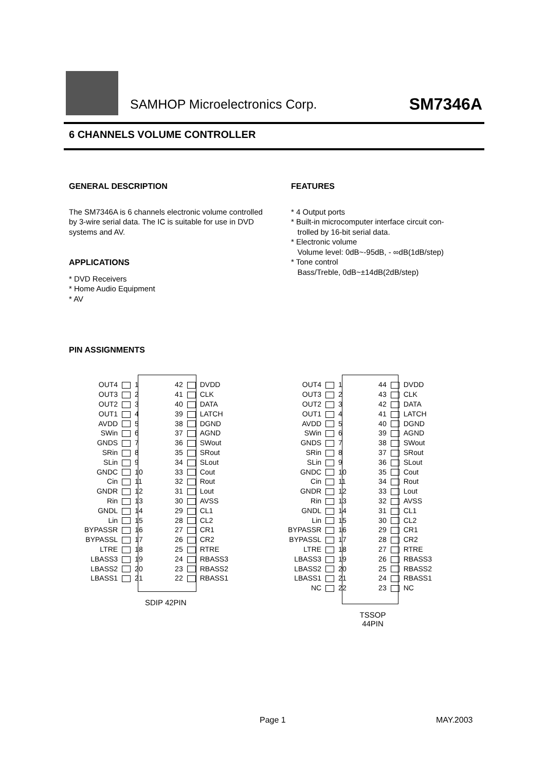SAMHOP Microelectronics Corp. SM7346A
6 CHANNELS VOLUME CONTROLLER
GENERAL DESCRIPTION
The SM7346A is 6 channels electronic volume controlled by 3-wire serial data. The IC is suitable for use in DVD systems and AV.
APPLICATIONS
* DVD Receivers
* Home Audio Equipment
* AV
PIN ASSIGNMENTS
FEATURES
* 4 Output ports
* Built-in microcomputer interface circuit con-
trolled by 16-bit serial data.
* Electronic volume
Volume level: 0dB~-95dB, - ∞dB(1dB/step)
* Tone control
Bass/Treble, 0dB~±14dB(2dB/step)
| OUT4 | | 1 | 42 | | DVDD |
| OUT3 | | 2 | 41 | | CLK |
| OUT2 | | 3 | 40 | | DATA |
| OUT1 | | 4 | 39 | | LATCH |
| AVDD | | 5 | 38 | | DGND |
| SWin | | 6 | 37 | | AGND |
| GNDS | | 7 | 36 | | SWout |
| SRin | | 8 | 35 | | SRout |
| SLin | | 9 | 34 | | SLout |
| GNDC | | 10 | 33 | | Cout |
| Cin | | 11 | 32 | | Rout |
| GNDR | | 12 | 31 | | Lout |
| Rin | | 13 | 30 | | AVSS |
| GNDL | | 14 | 29 | | CL1 |
| Lin | | 15 | 28 | | CL2 |
| BYPASSR | | 16 | 27 | | CR1 |
| BYPASSL | | 17 | 26 | | CR2 |
| LTRE | | 18 | 25 | | RTRE |
| LBASS3 | | 19 | 24 | | RBASS3 |
| LBASS2 | | 20 | 23 | | RBASS2 |
| LBASS1 | | 21 | 22 | | RBASS1 |
SDIP 42PIN
| OUT4 | | 1 | 44 | | DVDD |
| OUT3 | | 2 | 43 | | CLK |
| OUT2 | | 3 | 42 | | DATA |
| OUT1 | | 4 | 41 | | LATCH |
| AVDD | | 5 | 40 | | DGND |
| SWin | | 6 | 39 | | AGND |
| GNDS | | 7 | 38 | | SWout |
| SRin | | 8 | 37 | | SRout |
| SLin | | 9 | 36 | | SLout |
| GNDC | | 10 | 35 | | Cout |
| Cin | | 11 | 34 | | Rout |
| GNDR | | 12 | 33 | | Lout |
| Rin | | 13 | 32 | | AVSS |
| GNDL | | 14 | 31 | | CL1 |
| Lin | | 15 | 30 | | CL2 |
| BYPASSR | | 16 | 29 | | CR1 |
| BYPASSL | | 17 | 28 | | CR2 |
| LTRE | | 18 | 27 | | RTRE |
| LBASS3 | | 19 | 26 | | RBASS3 |
| LBASS2 | | 20 | 25 | | RBASS2 |
| LBASS1 | | 21 | 24 | | RBASS1 |
| NC | | 22 | 23 | | NC |
TSSOP
44PIN
Page 1 MAY.2003